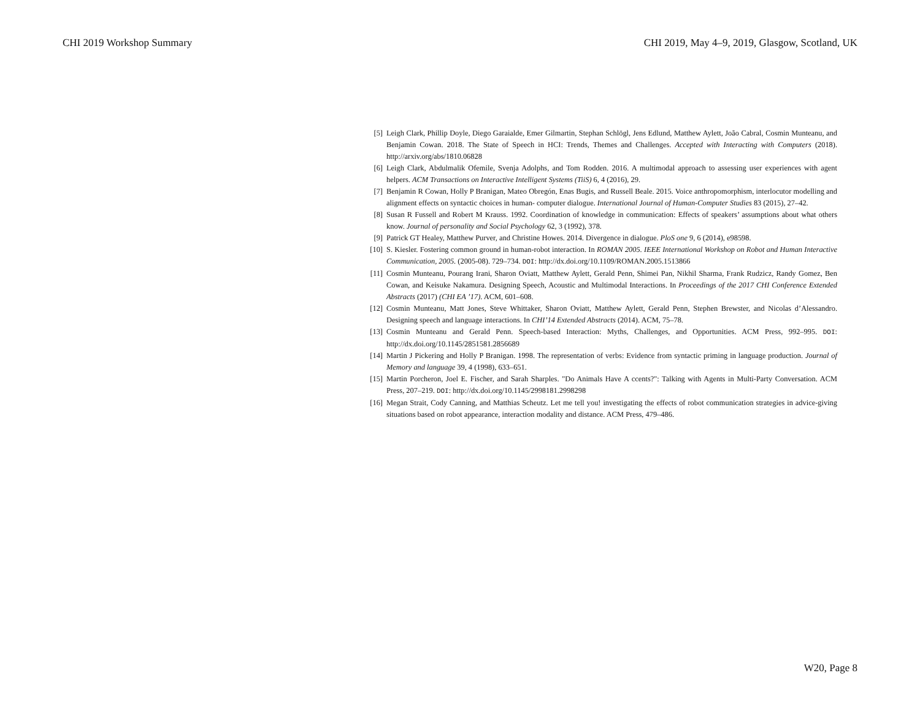CHI 2019 Workshop Summary CHI 2019, May 4–9, 2019, Glasgow, Scotland, UK
[5] Leigh Clark, Phillip Doyle, Diego Garaialde, Emer Gilmartin, Stephan Schlögl, Jens Edlund, Matthew Aylett, João Cabral, Cosmin Munteanu, and Benjamin Cowan. 2018. The State of Speech in HCI: Trends, Themes and Challenges. Accepted with Interacting with Computers (2018). http://arxiv.org/abs/1810.06828
[6] Leigh Clark, Abdulmalik Ofemile, Svenja Adolphs, and Tom Rodden. 2016. A multimodal approach to assessing user experiences with agent helpers. ACM Transactions on Interactive Intelligent Systems (TiiS) 6, 4 (2016), 29.
[7] Benjamin R Cowan, Holly P Branigan, Mateo Obregón, Enas Bugis, and Russell Beale. 2015. Voice anthropomorphism, interlocutor modelling and alignment effects on syntactic choices in human- computer dialogue. International Journal of Human-Computer Studies 83 (2015), 27–42.
[8] Susan R Fussell and Robert M Krauss. 1992. Coordination of knowledge in communication: Effects of speakers’ assumptions about what others know. Journal of personality and Social Psychology 62, 3 (1992), 378.
[9] Patrick GT Healey, Matthew Purver, and Christine Howes. 2014. Divergence in dialogue. PloS one 9, 6 (2014), e98598.
[10] S. Kiesler. Fostering common ground in human-robot interaction. In ROMAN 2005. IEEE International Workshop on Robot and Human Interactive Communication, 2005. (2005-08). 729–734. DOI: http://dx.doi.org/10.1109/ROMAN.2005.1513866
[11] Cosmin Munteanu, Pourang Irani, Sharon Oviatt, Matthew Aylett, Gerald Penn, Shimei Pan, Nikhil Sharma, Frank Rudzicz, Randy Gomez, Ben Cowan, and Keisuke Nakamura. Designing Speech, Acoustic and Multimodal Interactions. In Proceedings of the 2017 CHI Conference Extended Abstracts (2017) (CHI EA ’17). ACM, 601–608.
[12] Cosmin Munteanu, Matt Jones, Steve Whittaker, Sharon Oviatt, Matthew Aylett, Gerald Penn, Stephen Brewster, and Nicolas d’Alessandro. Designing speech and language interactions. In CHI’14 Extended Abstracts (2014). ACM, 75–78.
[13] Cosmin Munteanu and Gerald Penn. Speech-based Interaction: Myths, Challenges, and Opportunities. ACM Press, 992–995. DOI: http://dx.doi.org/10.1145/2851581.2856689
[14] Martin J Pickering and Holly P Branigan. 1998. The representation of verbs: Evidence from syntactic priming in language production. Journal of Memory and language 39, 4 (1998), 633–651.
[15] Martin Porcheron, Joel E. Fischer, and Sarah Sharples. "Do Animals Have A ccents?": Talking with Agents in Multi-Party Conversation. ACM Press, 207–219. DOI: http://dx.doi.org/10.1145/2998181.2998298
[16] Megan Strait, Cody Canning, and Matthias Scheutz. Let me tell you! investigating the effects of robot communication strategies in advice-giving situations based on robot appearance, interaction modality and distance. ACM Press, 479–486.
W20, Page 8